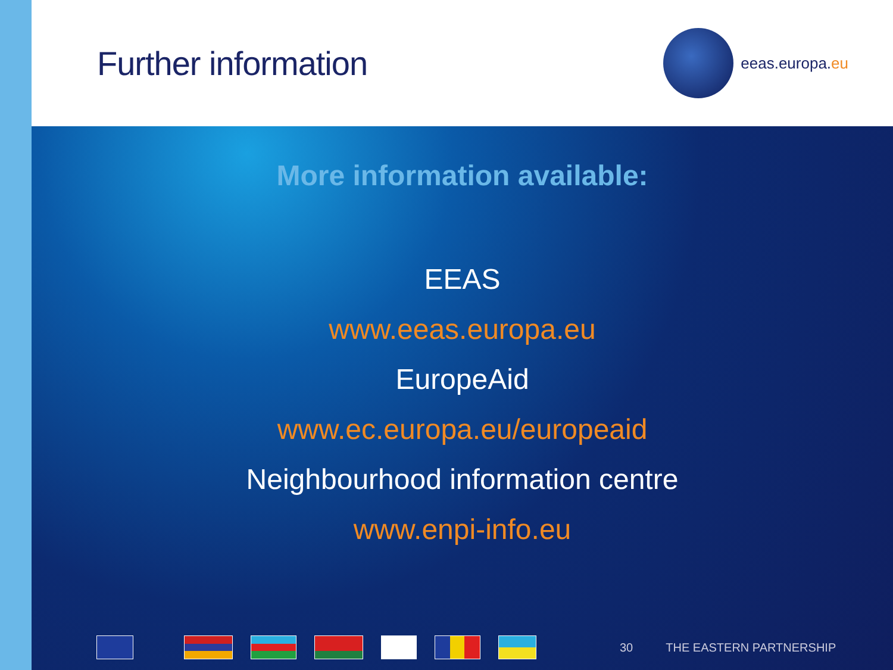Further information
eeas.europa.eu
More information available:
EEAS
www.eeas.europa.eu
EuropeAid
www.ec.europa.eu/europeaid
Neighbourhood information centre
www.enpi-info.eu
30 THE EASTERN PARTNERSHIP